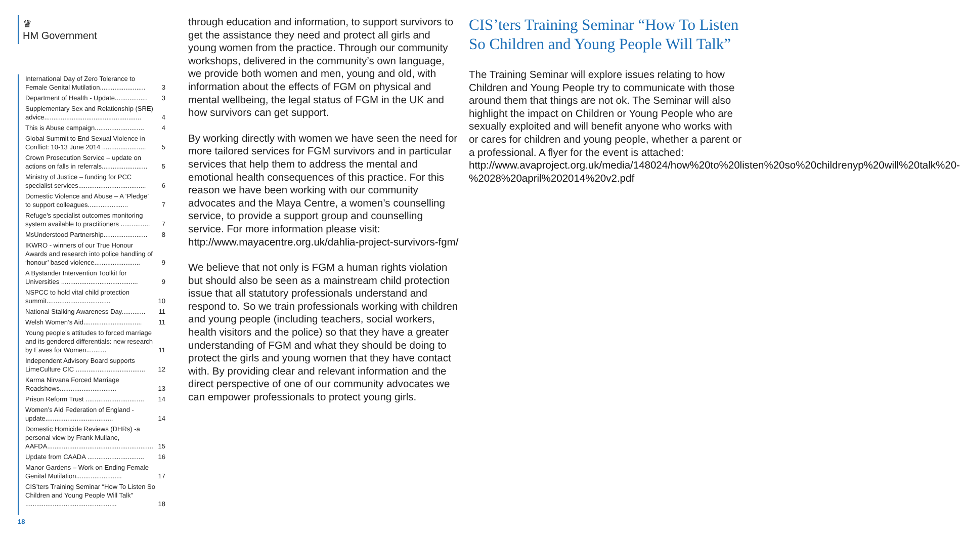♛
HM Government
International Day of Zero Tolerance to Female Genital Mutilation......................... 3
Department of Health - Update.................. 3
Supplementary Sex and Relationship (SRE) advice..................................................... 4
This is Abuse campaign........................... 4
Global Summit to End Sexual Violence in Conflict: 10-13 June 2014 ........................ 5
Crown Prosecution Service – update on actions on falls in referrals......................... 5
Ministry of Justice – funding for PCC specialist services..................................... 6
Domestic Violence and Abuse – A ‘Pledge’ to support colleagues...................... 7
Refuge’s specialist outcomes monitoring system available to practitioners ................ 7
MsUnderstood Partnership........................ 8
IKWRO - winners of our True Honour Awards and research into police handling of ‘honour’ based violence......................... 9
A Bystander Intervention Toolkit for Universities .......................................... 9
NSPCC to hold vital child protection summit................................... 10
National Stalking Awareness Day............. 11
Welsh Women’s Aid................................ 11
Young people’s attitudes to forced marriage and its gendered differentials: new research by Eaves for Women........... 11
Independent Advisory Board supports LimeCulture CIC ...................................... 12
Karma Nirvana Forced Marriage Roadshows............................... 13
Prison Reform Trust ................................ 14
Women’s Aid Federation of England - update..................................... 14
Domestic Homicide Reviews (DHRs) -a personal view by Frank Mullane, AAFDA.......................................................... 15
Update from CAADA ............................... 16
Manor Gardens – Work on Ending Female Genital Mutilation......................... 17
CIS’ters Training Seminar “How To Listen So Children and Young People Will Talk” .................................................. 18
18
through education and information, to support survivors to get the assistance they need and protect all girls and young women from the practice. Through our community workshops, delivered in the community’s own language, we provide both women and men, young and old, with information about the effects of FGM on physical and mental wellbeing, the legal status of FGM in the UK and how survivors can get support.
By working directly with women we have seen the need for more tailored services for FGM survivors and in particular services that help them to address the mental and emotional health consequences of this practice. For this reason we have been working with our community advocates and the Maya Centre, a women’s counselling service, to provide a support group and counselling service. For more information please visit: http://www.mayacentre.org.uk/dahlia-project-survivors-fgm/
We believe that not only is FGM a human rights violation but should also be seen as a mainstream child protection issue that all statutory professionals understand and respond to. So we train professionals working with children and young people (including teachers, social workers, health visitors and the police) so that they have a greater understanding of FGM and what they should be doing to protect the girls and young women that they have contact with. By providing clear and relevant information and the direct perspective of one of our community advocates we can empower professionals to protect young girls.
CIS’ters Training Seminar “How To Listen So Children and Young People Will Talk”
The Training Seminar will explore issues relating to how Children and Young People try to communicate with those around them that things are not ok. The Seminar will also highlight the impact on Children or Young People who are sexually exploited and will benefit anyone who works with or cares for children and young people, whether a parent or a professional. A flyer for the event is attached: http://www.avaproject.org.uk/media/148024/how%20to%20listen%20so%20childrenyp%20will%20talk%20-%2028%20april%202014%20v2.pdf